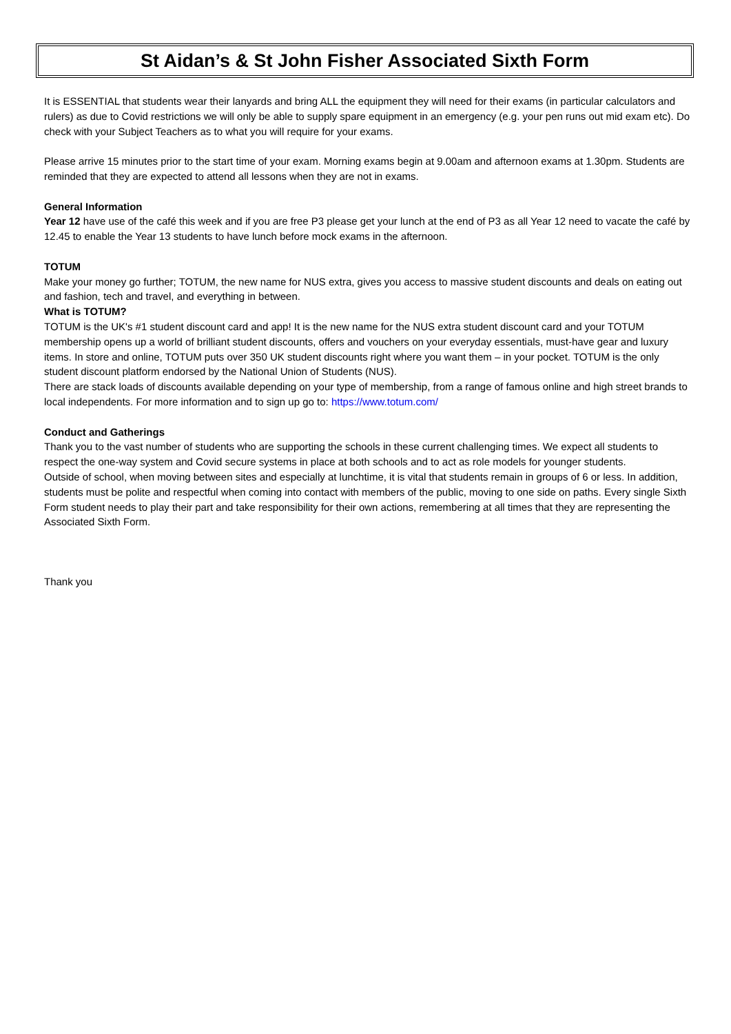St Aidan’s & St John Fisher Associated Sixth Form
It is ESSENTIAL that students wear their lanyards and bring ALL the equipment they will need for their exams (in particular calculators and rulers) as due to Covid restrictions we will only be able to supply spare equipment in an emergency (e.g. your pen runs out mid exam etc). Do check with your Subject Teachers as to what you will require for your exams.
Please arrive 15 minutes prior to the start time of your exam. Morning exams begin at 9.00am and afternoon exams at 1.30pm. Students are reminded that they are expected to attend all lessons when they are not in exams.
General Information
Year 12 have use of the café this week and if you are free P3 please get your lunch at the end of P3 as all Year 12 need to vacate the café by 12.45 to enable the Year 13 students to have lunch before mock exams in the afternoon.
TOTUM
Make your money go further; TOTUM, the new name for NUS extra, gives you access to massive student discounts and deals on eating out and fashion, tech and travel, and everything in between.
What is TOTUM?
TOTUM is the UK's #1 student discount card and app! It is the new name for the NUS extra student discount card and your TOTUM membership opens up a world of brilliant student discounts, offers and vouchers on your everyday essentials, must-have gear and luxury items. In store and online, TOTUM puts over 350 UK student discounts right where you want them – in your pocket. TOTUM is the only student discount platform endorsed by the National Union of Students (NUS).
There are stack loads of discounts available depending on your type of membership, from a range of famous online and high street brands to local independents. For more information and to sign up go to: https://www.totum.com/
Conduct and Gatherings
Thank you to the vast number of students who are supporting the schools in these current challenging times. We expect all students to respect the one-way system and Covid secure systems in place at both schools and to act as role models for younger students.
Outside of school, when moving between sites and especially at lunchtime, it is vital that students remain in groups of 6 or less. In addition, students must be polite and respectful when coming into contact with members of the public, moving to one side on paths. Every single Sixth Form student needs to play their part and take responsibility for their own actions, remembering at all times that they are representing the Associated Sixth Form.
Thank you